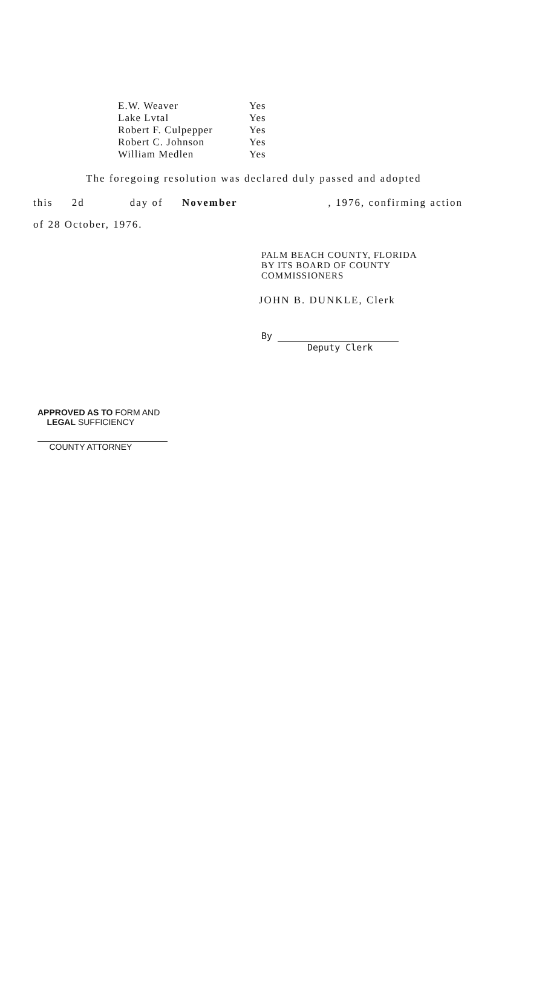| E.W. Weaver | Yes |
| Lake Lvtal | Yes |
| Robert F. Culpepper | Yes |
| Robert C. Johnson | Yes |
| William Medlen | Yes |
The foregoing resolution was declared duly passed and adopted
this 2d day of November , 1976, confirming action
of 28 October, 1976.
PALM BEACH COUNTY, FLORIDA
BY ITS BOARD OF COUNTY
COMMISSIONERS
JOHN B. DUNKLE, Clerk
By
Deputy Clerk
APPROVED AS TO FORM AND
LEGAL SUFFICIENCY
COUNTY ATTORNEY